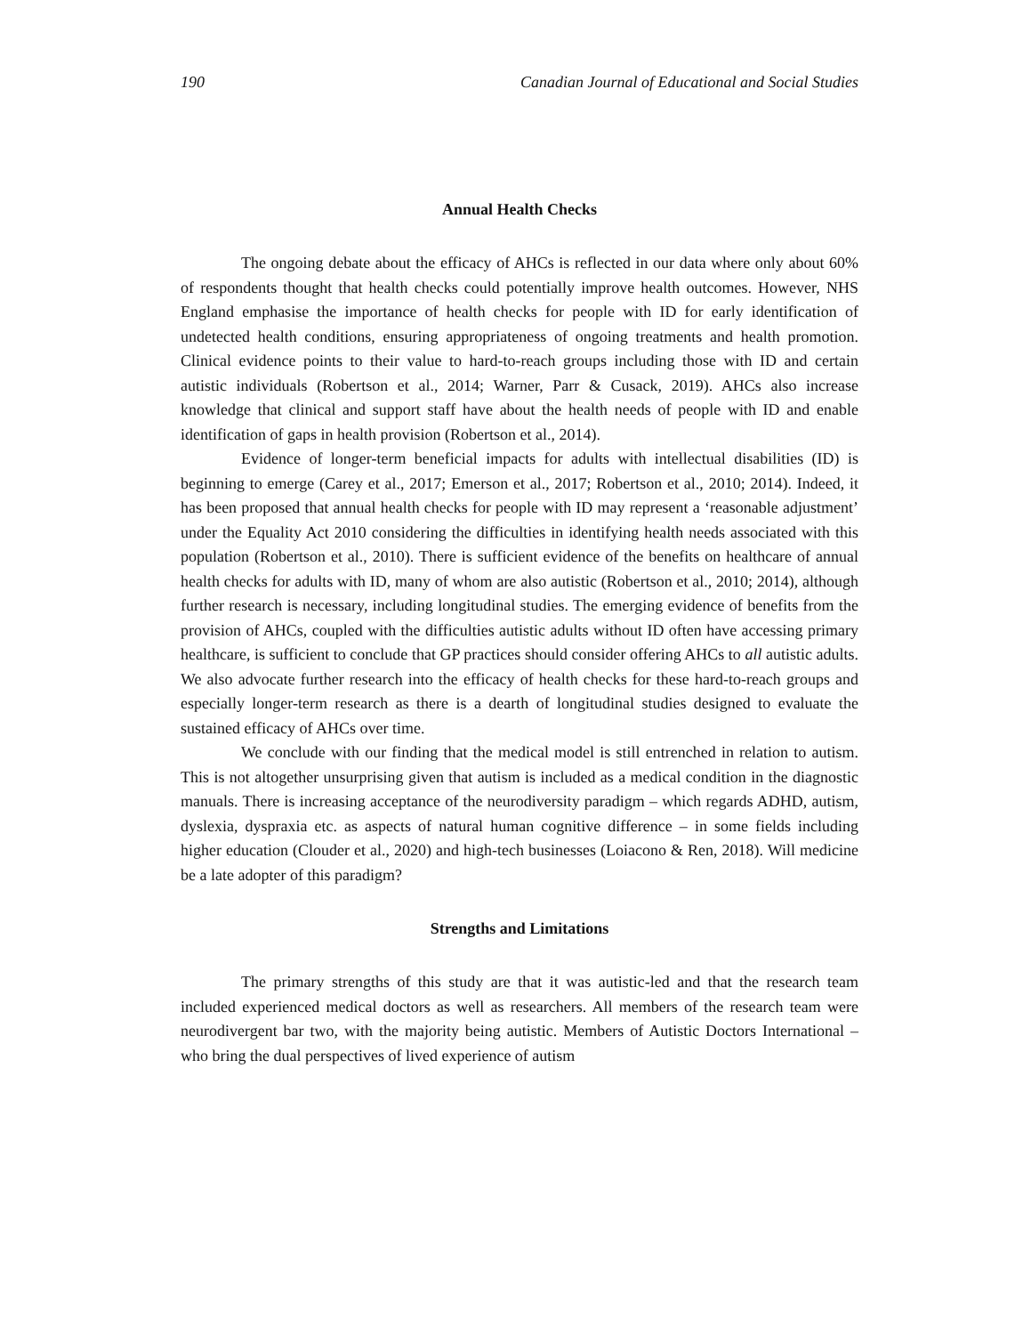190 Canadian Journal of Educational and Social Studies
Annual Health Checks
The ongoing debate about the efficacy of AHCs is reflected in our data where only about 60% of respondents thought that health checks could potentially improve health outcomes. However, NHS England emphasise the importance of health checks for people with ID for early identification of undetected health conditions, ensuring appropriateness of ongoing treatments and health promotion. Clinical evidence points to their value to hard-to-reach groups including those with ID and certain autistic individuals (Robertson et al., 2014; Warner, Parr & Cusack, 2019). AHCs also increase knowledge that clinical and support staff have about the health needs of people with ID and enable identification of gaps in health provision (Robertson et al., 2014).
Evidence of longer-term beneficial impacts for adults with intellectual disabilities (ID) is beginning to emerge (Carey et al., 2017; Emerson et al., 2017; Robertson et al., 2010; 2014). Indeed, it has been proposed that annual health checks for people with ID may represent a ‘reasonable adjustment’ under the Equality Act 2010 considering the difficulties in identifying health needs associated with this population (Robertson et al., 2010). There is sufficient evidence of the benefits on healthcare of annual health checks for adults with ID, many of whom are also autistic (Robertson et al., 2010; 2014), although further research is necessary, including longitudinal studies. The emerging evidence of benefits from the provision of AHCs, coupled with the difficulties autistic adults without ID often have accessing primary healthcare, is sufficient to conclude that GP practices should consider offering AHCs to all autistic adults. We also advocate further research into the efficacy of health checks for these hard-to-reach groups and especially longer-term research as there is a dearth of longitudinal studies designed to evaluate the sustained efficacy of AHCs over time.
We conclude with our finding that the medical model is still entrenched in relation to autism. This is not altogether unsurprising given that autism is included as a medical condition in the diagnostic manuals. There is increasing acceptance of the neurodiversity paradigm – which regards ADHD, autism, dyslexia, dyspraxia etc. as aspects of natural human cognitive difference – in some fields including higher education (Clouder et al., 2020) and high-tech businesses (Loiacono & Ren, 2018). Will medicine be a late adopter of this paradigm?
Strengths and Limitations
The primary strengths of this study are that it was autistic-led and that the research team included experienced medical doctors as well as researchers. All members of the research team were neurodivergent bar two, with the majority being autistic. Members of Autistic Doctors International – who bring the dual perspectives of lived experience of autism